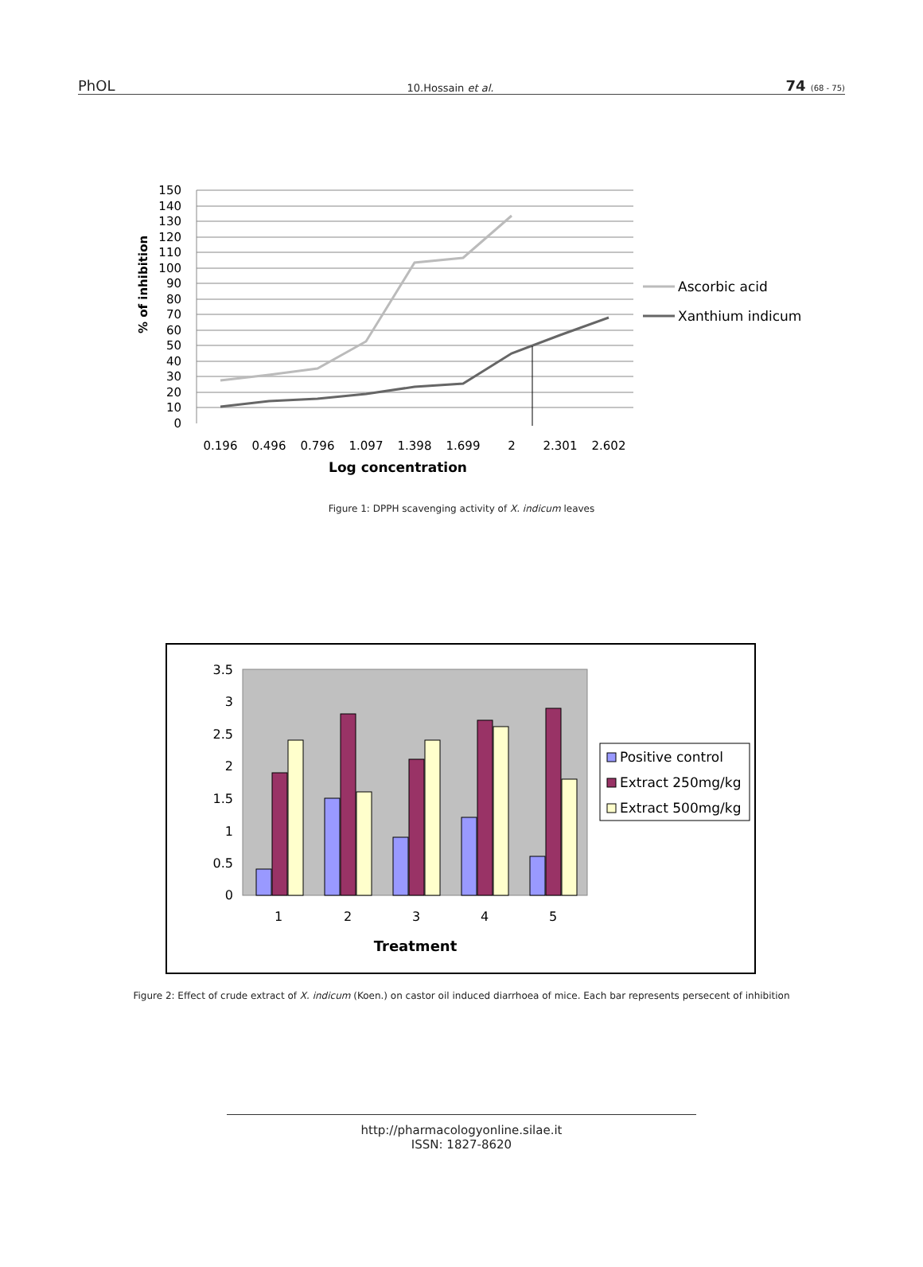PhOL 10.Hossain et al. 74 (68 - 75)
150
140
130
120
110
100
90
80
70
60
50
40
30
20
10
0
% of inhibition
0.196
0.496
0.796
1.097
1.398
1.699
2
2.301
2.602
Log concentration
Ascorbic acid
Xanthium indicum
Figure 1: DPPH scavenging activity of X. indicum leaves
3.5
3
2.5
2
1.5
1
0.5
0
1
2
3
4
5
Treatment
Positive control
Extract 250mg/kg
Extract 500mg/kg
Figure 2: Effect of crude extract of X. indicum (Koen.) on castor oil induced diarrhoea of mice. Each bar represents persecent of inhibition
http://pharmacologyonline.silae.it
ISSN: 1827-8620